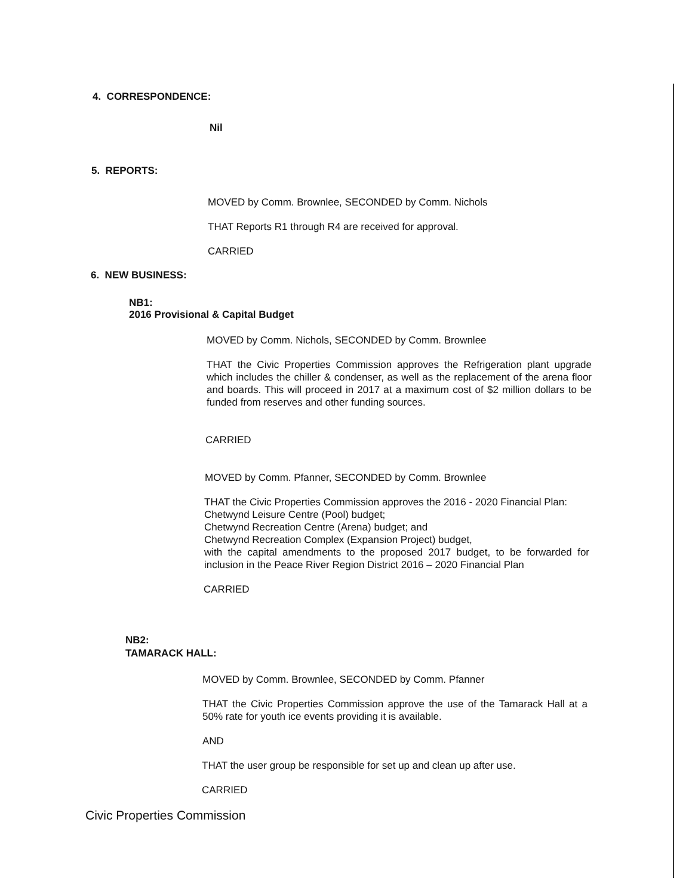4. CORRESPONDENCE:
Nil
5. REPORTS:
MOVED by Comm. Brownlee, SECONDED by Comm. Nichols
THAT Reports R1 through R4 are received for approval.
CARRIED
6. NEW BUSINESS:
NB1:
2016 Provisional & Capital Budget
MOVED by Comm. Nichols, SECONDED by Comm. Brownlee
THAT the Civic Properties Commission approves the Refrigeration plant upgrade which includes the chiller & condenser, as well as the replacement of the arena floor and boards. This will proceed in 2017 at a maximum cost of $2 million dollars to be funded from reserves and other funding sources.
CARRIED
MOVED by Comm. Pfanner, SECONDED by Comm. Brownlee
THAT the Civic Properties Commission approves the 2016 - 2020 Financial Plan:
Chetwynd Leisure Centre (Pool) budget;
Chetwynd Recreation Centre (Arena) budget; and
Chetwynd Recreation Complex (Expansion Project) budget,
with the capital amendments to the proposed 2017 budget, to be forwarded for inclusion in the Peace River Region District 2016 – 2020 Financial Plan
CARRIED
NB2:
TAMARACK HALL:
MOVED by Comm. Brownlee, SECONDED by Comm. Pfanner
THAT the Civic Properties Commission approve the use of the Tamarack Hall at a 50% rate for youth ice events providing it is available.
AND
THAT the user group be responsible for set up and clean up after use.
CARRIED
Civic Properties Commission